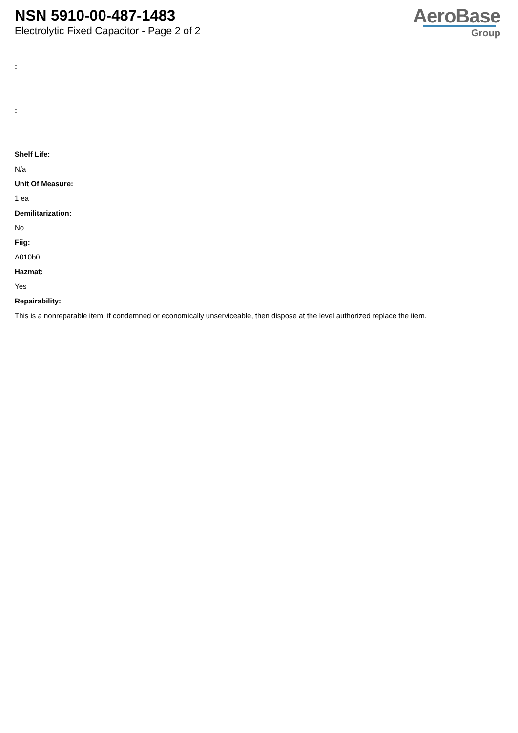NSN 5910-00-487-1483
Electrolytic Fixed Capacitor - Page 2 of 2
AeroBase
Group
:
:
Shelf Life:
N/a
Unit Of Measure:
1 ea
Demilitarization:
No
Fiig:
A010b0
Hazmat:
Yes
Repairability:
This is a nonreparable item. if condemned or economically unserviceable, then dispose at the level authorized replace the item.